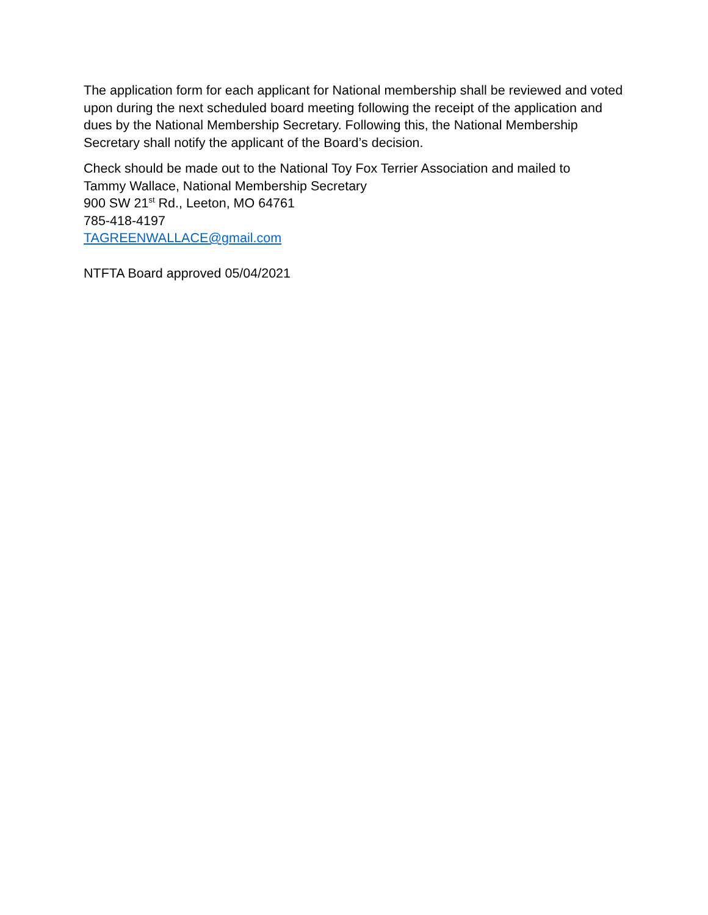The application form for each applicant for National membership shall be reviewed and voted upon during the next scheduled board meeting following the receipt of the application and dues by the National Membership Secretary. Following this, the National Membership Secretary shall notify the applicant of the Board’s decision.
Check should be made out to the National Toy Fox Terrier Association and mailed to
Tammy Wallace, National Membership Secretary
900 SW 21<sup>st</sup> Rd., Leeton, MO 64761
785-418-4197
TAGREENWALLACE@gmail.com
NTFTA Board approved 05/04/2021